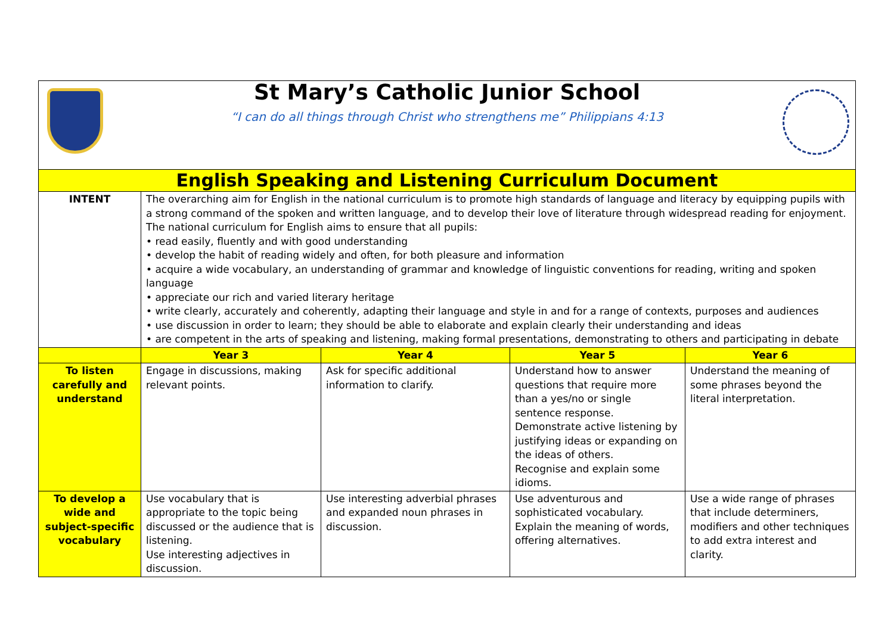| St Mary’s Catholic Junior School “I can do all things through Christ who strengthens me” Philippians 4:13 | | | | |
| English Speaking and Listening Curriculum Document | | | | |
| INTENT | The overarching aim for English in the national curriculum is to promote high standards of language and literacy by equipping pupils with a strong command of the spoken and written language, and to develop their love of literature through widespread reading for enjoyment. The national curriculum for English aims to ensure that all pupils: • read easily, fluently and with good understanding • develop the habit of reading widely and often, for both pleasure and information • acquire a wide vocabulary, an understanding of grammar and knowledge of linguistic conventions for reading, writing and spoken language • appreciate our rich and varied literary heritage • write clearly, accurately and coherently, adapting their language and style in and for a range of contexts, purposes and audiences • use discussion in order to learn; they should be able to elaborate and explain clearly their understanding and ideas • are competent in the arts of speaking and listening, making formal presentations, demonstrating to others and participating in debate | | | |
| | Year 3 | Year 4 | Year 5 | Year 6 |
| To listen carefully and understand | Engage in discussions, making relevant points. | Ask for specific additional information to clarify. | Understand how to answer questions that require more than a yes/no or single sentence response. Demonstrate active listening by justifying ideas or expanding on the ideas of others. Recognise and explain some idioms. | Understand the meaning of some phrases beyond the literal interpretation. |
| To develop a wide and subject-specific vocabulary | Use vocabulary that is appropriate to the topic being discussed or the audience that is listening. Use interesting adjectives in discussion. | Use interesting adverbial phrases and expanded noun phrases in discussion. | Use adventurous and sophisticated vocabulary. Explain the meaning of words, offering alternatives. | Use a wide range of phrases that include determiners, modifiers and other techniques to add extra interest and clarity. |